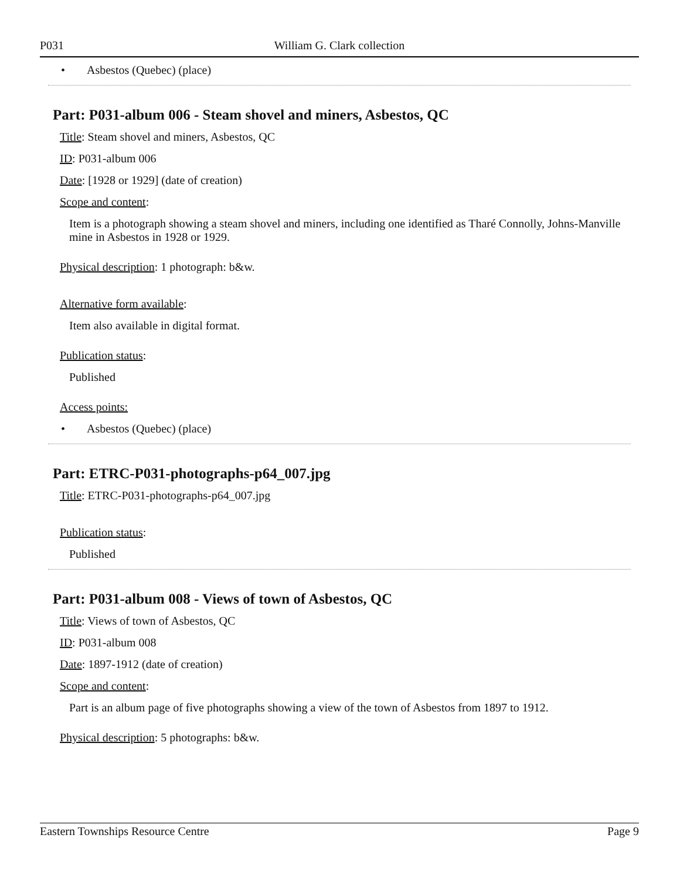P031 William G. Clark collection
• Asbestos (Quebec) (place)
Part: P031-album 006 - Steam shovel and miners, Asbestos, QC
Title: Steam shovel and miners, Asbestos, QC
ID: P031-album 006
Date: [1928 or 1929] (date of creation)
Scope and content:
Item is a photograph showing a steam shovel and miners, including one identified as Tharé Connolly, Johns-Manville mine in Asbestos in 1928 or 1929.
Physical description: 1 photograph: b&w.
Alternative form available:
Item also available in digital format.
Publication status:
Published
Access points:
• Asbestos (Quebec) (place)
Part: ETRC-P031-photographs-p64_007.jpg
Title: ETRC-P031-photographs-p64_007.jpg
Publication status:
Published
Part: P031-album 008 - Views of town of Asbestos, QC
Title: Views of town of Asbestos, QC
ID: P031-album 008
Date: 1897-1912 (date of creation)
Scope and content:
Part is an album page of five photographs showing a view of the town of Asbestos from 1897 to 1912.
Physical description: 5 photographs: b&w.
Eastern Townships Resource Centre Page 9